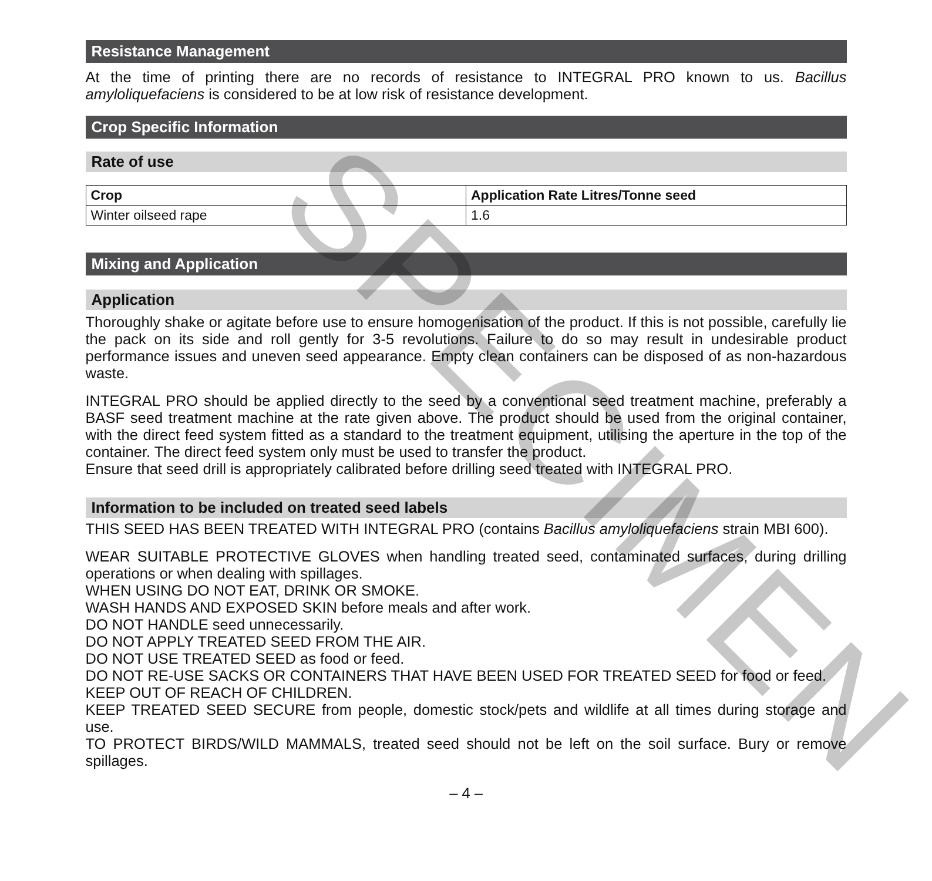SPECIMEN
Resistance Management
At the time of printing there are no records of resistance to INTEGRAL PRO known to us. Bacillus amyloliquefaciens is considered to be at low risk of resistance development.
Crop Specific Information
Rate of use
| Crop | Application Rate Litres/Tonne seed |
| --- | --- |
| Winter oilseed rape | 1.6 |
Mixing and Application
Application
Thoroughly shake or agitate before use to ensure homogenisation of the product. If this is not possible, carefully lie the pack on its side and roll gently for 3-5 revolutions. Failure to do so may result in undesirable product performance issues and uneven seed appearance. Empty clean containers can be disposed of as non-hazardous waste.
INTEGRAL PRO should be applied directly to the seed by a conventional seed treatment machine, preferably a BASF seed treatment machine at the rate given above. The product should be used from the original container, with the direct feed system fitted as a standard to the treatment equipment, utilising the aperture in the top of the container. The direct feed system only must be used to transfer the product.
Ensure that seed drill is appropriately calibrated before drilling seed treated with INTEGRAL PRO.
Information to be included on treated seed labels
THIS SEED HAS BEEN TREATED WITH INTEGRAL PRO (contains Bacillus amyloliquefaciens strain MBI 600).
WEAR SUITABLE PROTECTIVE GLOVES when handling treated seed, contaminated surfaces, during drilling operations or when dealing with spillages.
WHEN USING DO NOT EAT, DRINK OR SMOKE.
WASH HANDS AND EXPOSED SKIN before meals and after work.
DO NOT HANDLE seed unnecessarily.
DO NOT APPLY TREATED SEED FROM THE AIR.
DO NOT USE TREATED SEED as food or feed.
DO NOT RE-USE SACKS OR CONTAINERS THAT HAVE BEEN USED FOR TREATED SEED for food or feed.
KEEP OUT OF REACH OF CHILDREN.
KEEP TREATED SEED SECURE from people, domestic stock/pets and wildlife at all times during storage and use.
TO PROTECT BIRDS/WILD MAMMALS, treated seed should not be left on the soil surface. Bury or remove spillages.
– 4 –